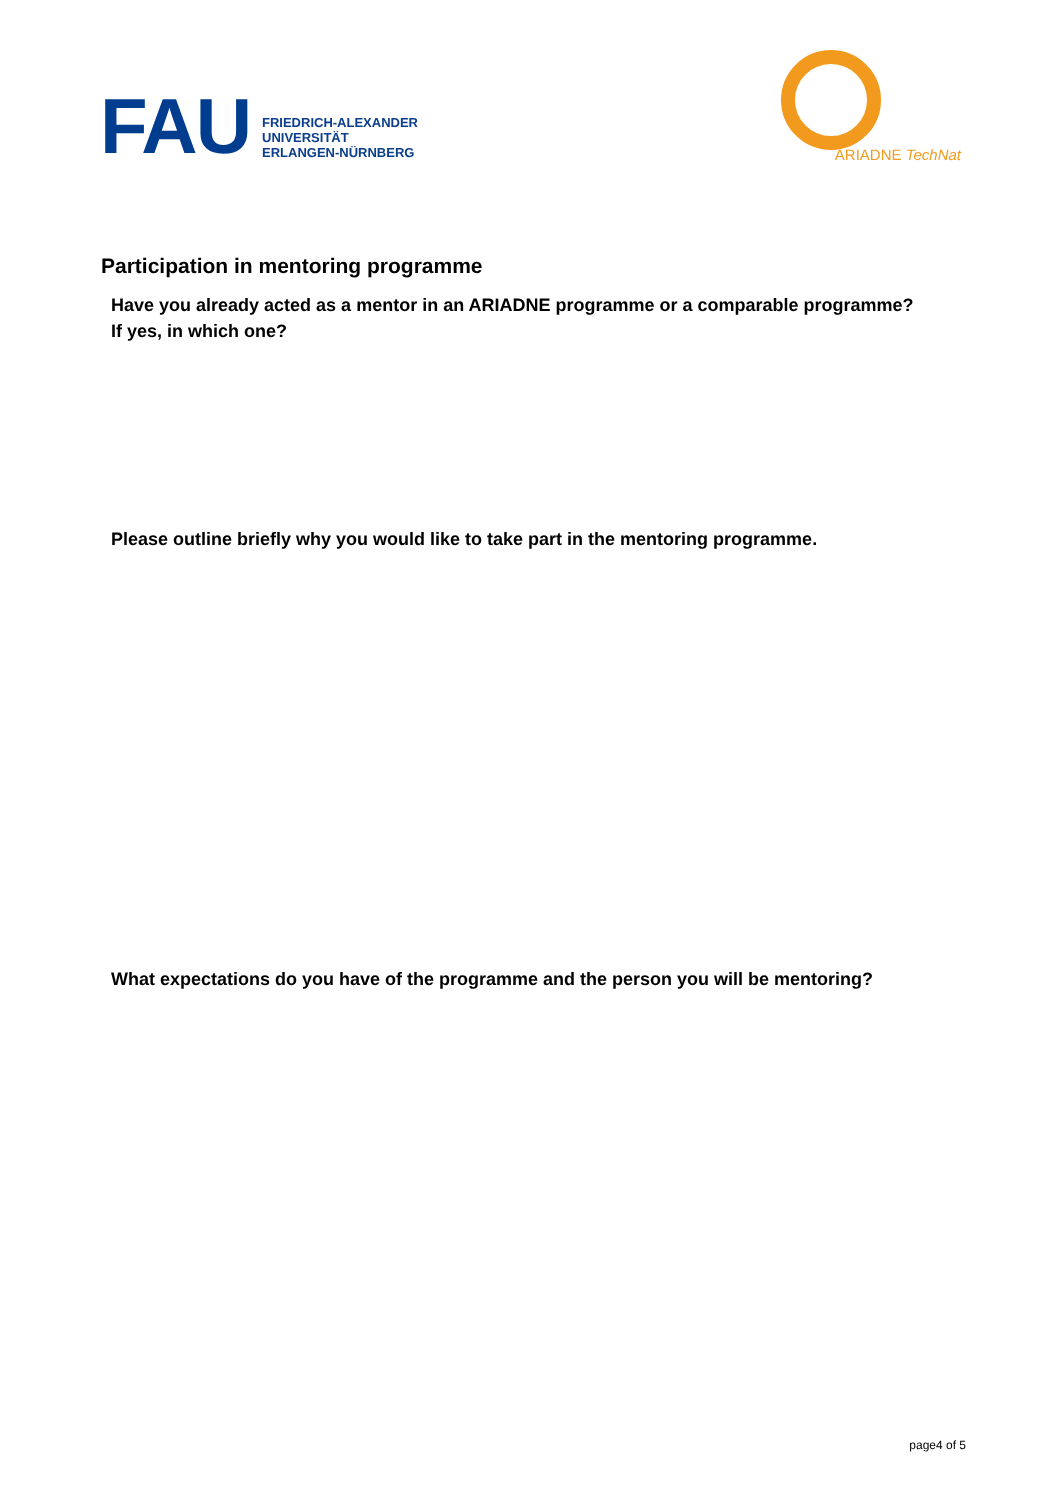FAU
FRIEDRICH-ALEXANDER
UNIVERSITÄT
ERLANGEN-NÜRNBERG
ARIADNE TechNat
Participation in mentoring programme
Have you already acted as a mentor in an ARIADNE programme or a comparable programme?
If yes, in which one?
Please outline briefly why you would like to take part in the mentoring programme.
What expectations do you have of the programme and the person you will be mentoring?
page4 of 5